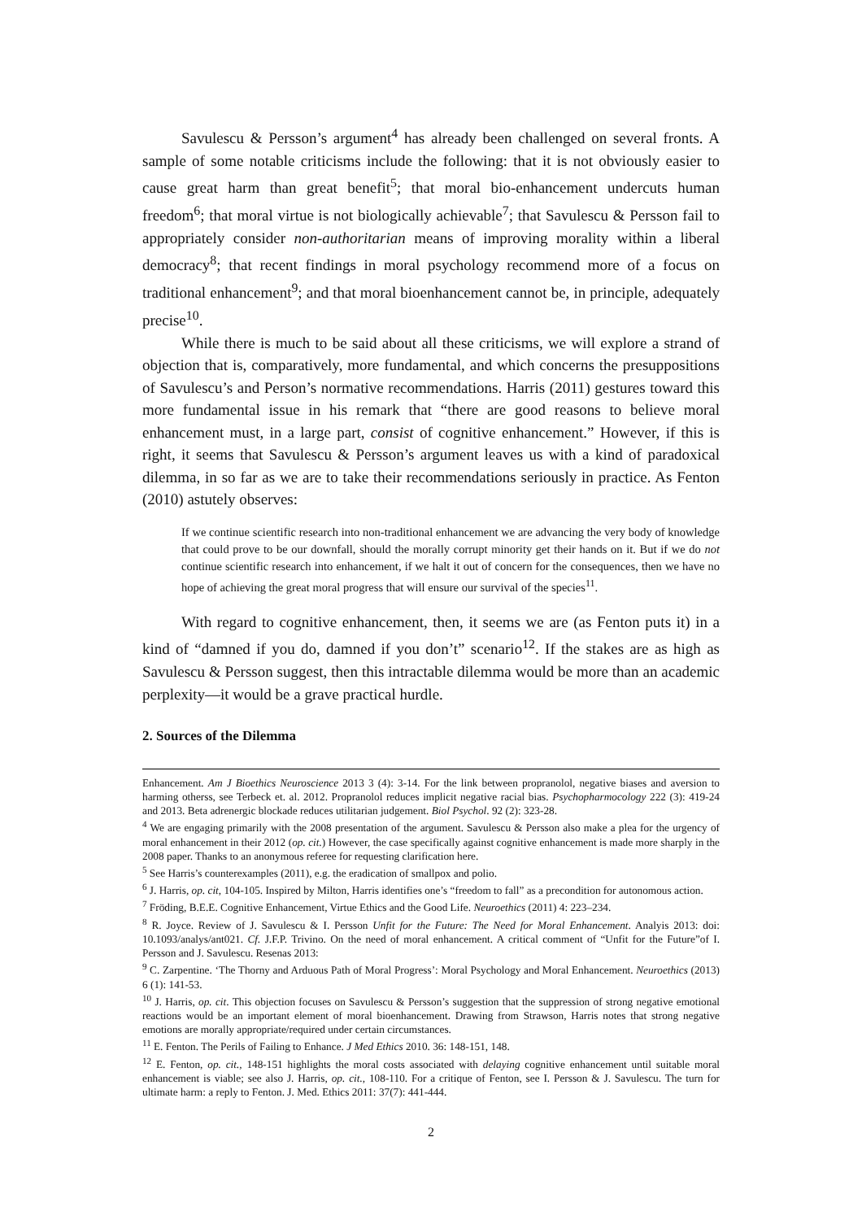Savulescu & Persson’s argument<sup>4</sup> has already been challenged on several fronts. A sample of some notable criticisms include the following: that it is not obviously easier to cause great harm than great benefit<sup>5</sup>; that moral bio-enhancement undercuts human freedom<sup>6</sup>; that moral virtue is not biologically achievable<sup>7</sup>; that Savulescu & Persson fail to appropriately consider non-authoritarian means of improving morality within a liberal democracy<sup>8</sup>; that recent findings in moral psychology recommend more of a focus on traditional enhancement<sup>9</sup>; and that moral bioenhancement cannot be, in principle, adequately precise<sup>10</sup>.
While there is much to be said about all these criticisms, we will explore a strand of objection that is, comparatively, more fundamental, and which concerns the presuppositions of Savulescu’s and Person’s normative recommendations. Harris (2011) gestures toward this more fundamental issue in his remark that “there are good reasons to believe moral enhancement must, in a large part, consist of cognitive enhancement.” However, if this is right, it seems that Savulescu & Persson’s argument leaves us with a kind of paradoxical dilemma, in so far as we are to take their recommendations seriously in practice. As Fenton (2010) astutely observes:
If we continue scientific research into non-traditional enhancement we are advancing the very body of knowledge that could prove to be our downfall, should the morally corrupt minority get their hands on it. But if we do not continue scientific research into enhancement, if we halt it out of concern for the consequences, then we have no hope of achieving the great moral progress that will ensure our survival of the species<sup>11</sup>.
With regard to cognitive enhancement, then, it seems we are (as Fenton puts it) in a kind of “damned if you do, damned if you don’t” scenario<sup>12</sup>. If the stakes are as high as Savulescu & Persson suggest, then this intractable dilemma would be more than an academic perplexity—it would be a grave practical hurdle.
2. Sources of the Dilemma
Enhancement. Am J Bioethics Neuroscience 2013 3 (4): 3-14. For the link between propranolol, negative biases and aversion to harming otherss, see Terbeck et. al. 2012. Propranolol reduces implicit negative racial bias. Psychopharmocology 222 (3): 419-24 and 2013. Beta adrenergic blockade reduces utilitarian judgement. Biol Psychol. 92 (2): 323-28.
<sup>4</sup> We are engaging primarily with the 2008 presentation of the argument. Savulescu & Persson also make a plea for the urgency of moral enhancement in their 2012 (op. cit.) However, the case specifically against cognitive enhancement is made more sharply in the 2008 paper. Thanks to an anonymous referee for requesting clarification here.
<sup>5</sup> See Harris’s counterexamples (2011), e.g. the eradication of smallpox and polio.
<sup>6</sup> J. Harris, op. cit, 104-105. Inspired by Milton, Harris identifies one’s “freedom to fall” as a precondition for autonomous action.
<sup>7</sup> Fröding, B.E.E. Cognitive Enhancement, Virtue Ethics and the Good Life. Neuroethics (2011) 4: 223–234.
<sup>8</sup> R. Joyce. Review of J. Savulescu & I. Persson Unfit for the Future: The Need for Moral Enhancement. Analyis 2013: doi: 10.1093/analys/ant021. Cf. J.F.P. Trivino. On the need of moral enhancement. A critical comment of “Unfit for the Future”of I. Persson and J. Savulescu. Resenas 2013:
<sup>9</sup> C. Zarpentine. ‘The Thorny and Arduous Path of Moral Progress’: Moral Psychology and Moral Enhancement. Neuroethics (2013) 6 (1): 141-53.
<sup>10</sup> J. Harris, op. cit. This objection focuses on Savulescu & Persson’s suggestion that the suppression of strong negative emotional reactions would be an important element of moral bioenhancement. Drawing from Strawson, Harris notes that strong negative emotions are morally appropriate/required under certain circumstances.
<sup>11</sup> E. Fenton. The Perils of Failing to Enhance. J Med Ethics 2010. 36: 148-151, 148.
<sup>12</sup> E. Fenton, op. cit., 148-151 highlights the moral costs associated with delaying cognitive enhancement until suitable moral enhancement is viable; see also J. Harris, op. cit., 108-110. For a critique of Fenton, see I. Persson & J. Savulescu. The turn for ultimate harm: a reply to Fenton. J. Med. Ethics 2011: 37(7): 441-444.
2